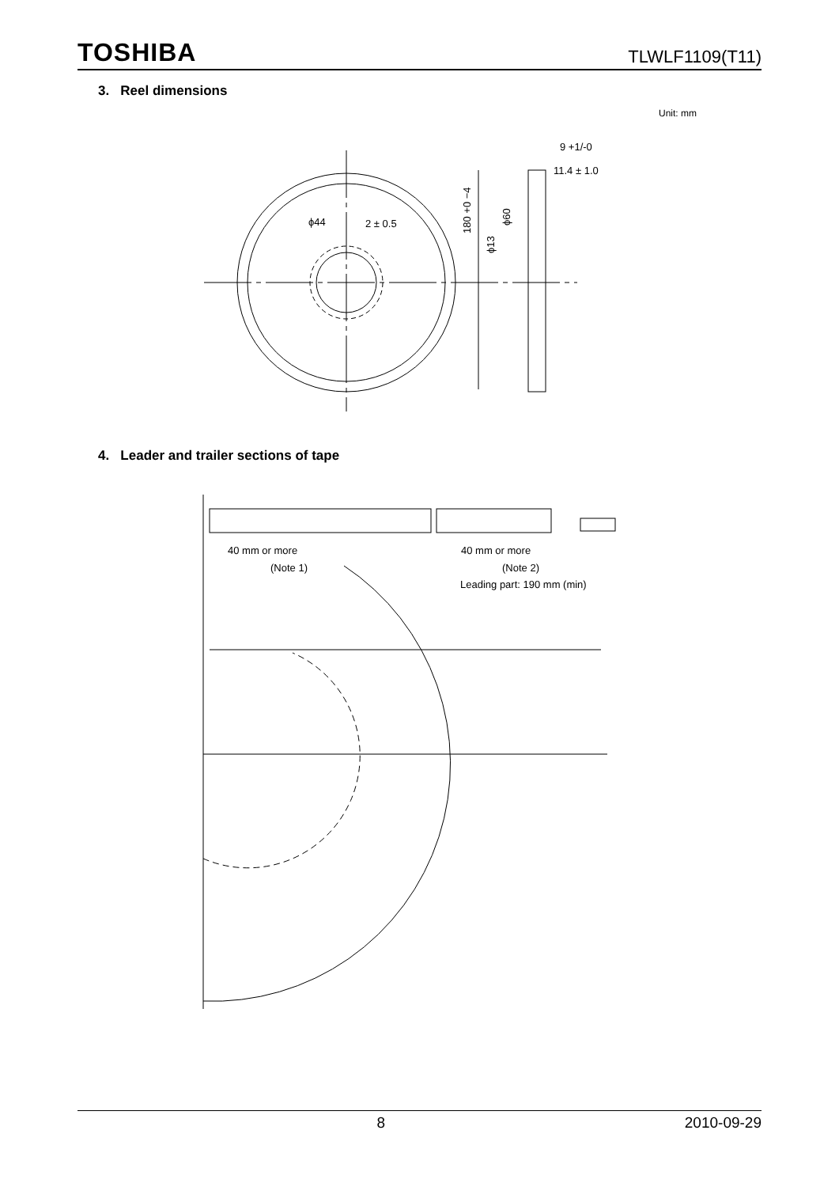TOSHIBA TLWLF1109(T11)
3. Reel dimensions
Unit: mm
ϕ44
2 ± 0.5
9 +1/-0
11.4 ± 1.0
180 +0 −4
ϕ13
ϕ60
4. Leader and trailer sections of tape
40 mm or more
(Note 1)
40 mm or more
(Note 2)
Leading part: 190 mm (min)
8 2010-09-29